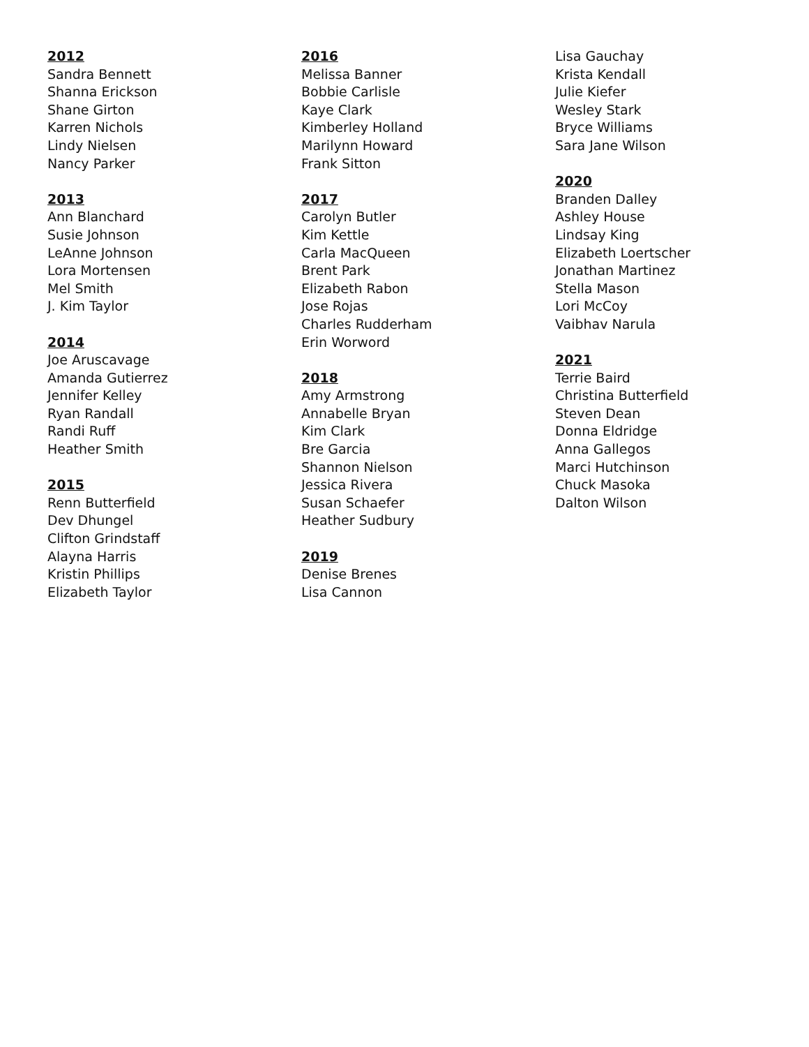2012
Sandra Bennett
Shanna Erickson
Shane Girton
Karren Nichols
Lindy Nielsen
Nancy Parker
2013
Ann Blanchard
Susie Johnson
LeAnne Johnson
Lora Mortensen
Mel Smith
J. Kim Taylor
2014
Joe Aruscavage
Amanda Gutierrez
Jennifer Kelley
Ryan Randall
Randi Ruff
Heather Smith
2015
Renn Butterfield
Dev Dhungel
Clifton Grindstaff
Alayna Harris
Kristin Phillips
Elizabeth Taylor
2016
Melissa Banner
Bobbie Carlisle
Kaye Clark
Kimberley Holland
Marilynn Howard
Frank Sitton
2017
Carolyn Butler
Kim Kettle
Carla MacQueen
Brent Park
Elizabeth Rabon
Jose Rojas
Charles Rudderham
Erin Worword
2018
Amy Armstrong
Annabelle Bryan
Kim Clark
Bre Garcia
Shannon Nielson
Jessica Rivera
Susan Schaefer
Heather Sudbury
2019
Denise Brenes
Lisa Cannon
Lisa Gauchay
Krista Kendall
Julie Kiefer
Wesley Stark
Bryce Williams
Sara Jane Wilson
2020
Branden Dalley
Ashley House
Lindsay King
Elizabeth Loertscher
Jonathan Martinez
Stella Mason
Lori McCoy
Vaibhav Narula
2021
Terrie Baird
Christina Butterfield
Steven Dean
Donna Eldridge
Anna Gallegos
Marci Hutchinson
Chuck Masoka
Dalton Wilson